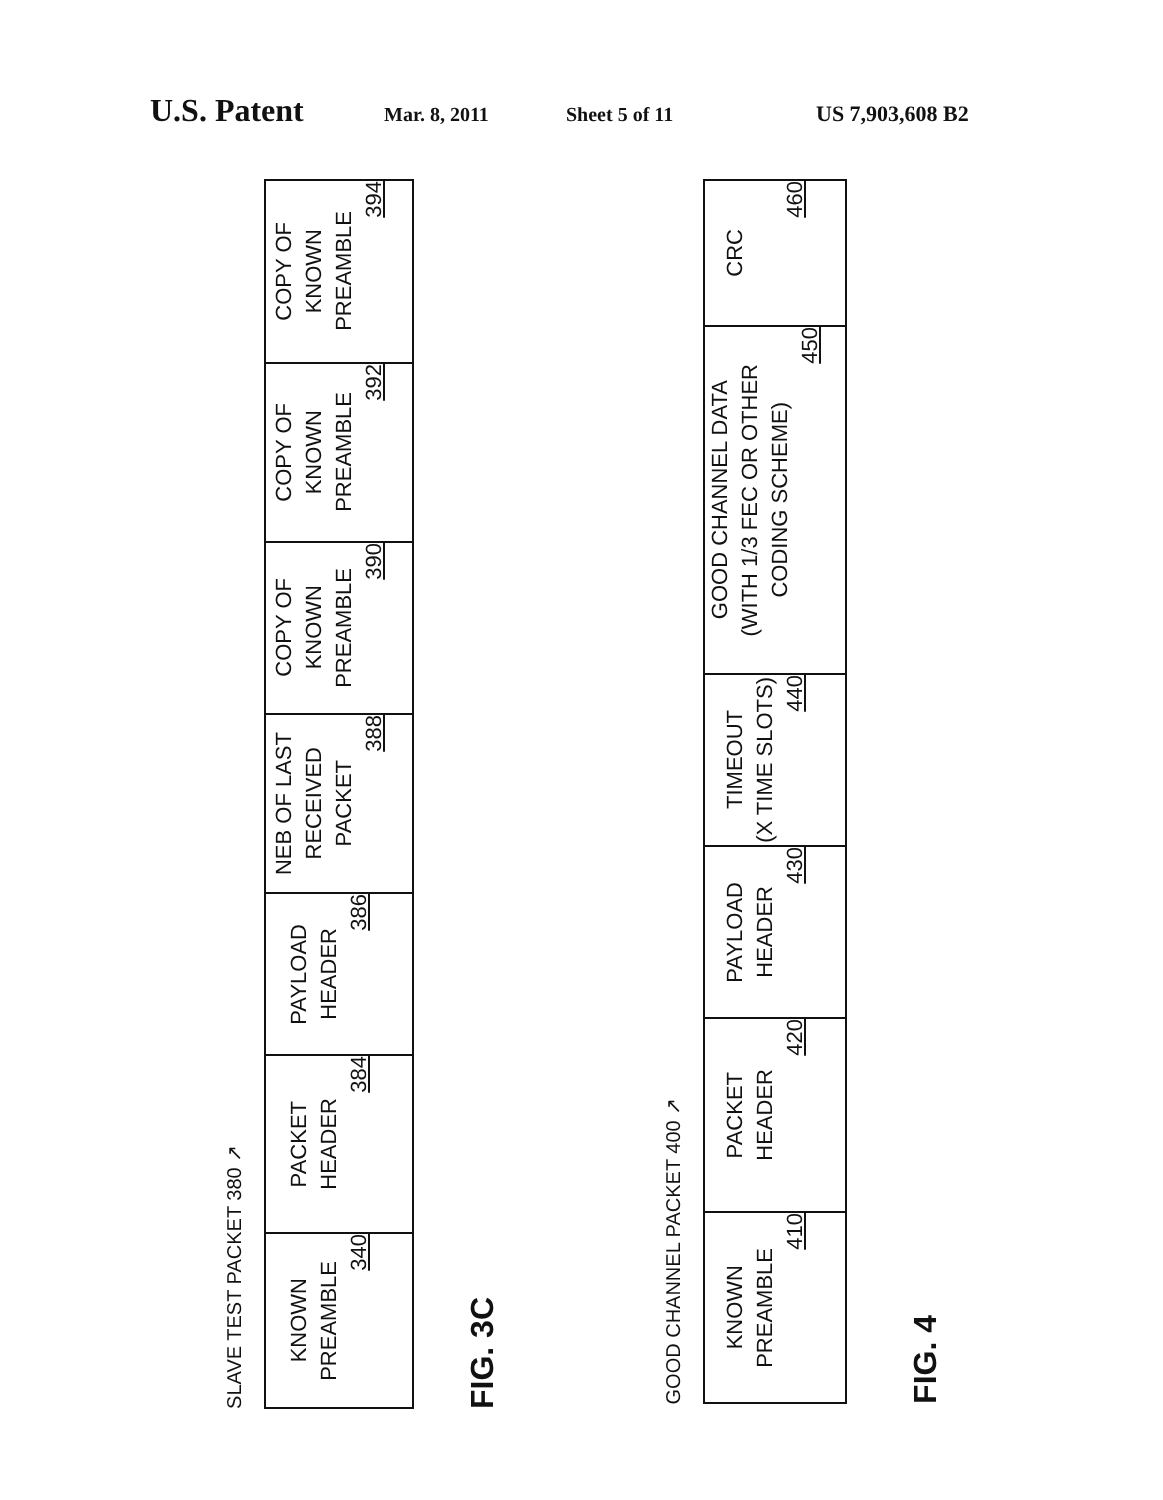U.S. Patent
Mar. 8, 2011 Sheet 5 of 11 US 7,903,608 B2
SLAVE TEST PACKET 380 ↗
| KNOWN PREAMBLE 340 | PACKET HEADER 384 | PAYLOAD HEADER 386 | NEB OF LAST RECEIVED PACKET 388 | COPY OF KNOWN PREAMBLE 390 | COPY OF KNOWN PREAMBLE 392 | COPY OF KNOWN PREAMBLE 394 |
FIG. 3C
GOOD CHANNEL PACKET 400 ↗
| KNOWN PREAMBLE 410 | PACKET HEADER 420 | PAYLOAD HEADER 430 | TIMEOUT (X TIME SLOTS) 440 | GOOD CHANNEL DATA (WITH 1/3 FEC OR OTHER CODING SCHEME) 450 | CRC 460 |
FIG. 4